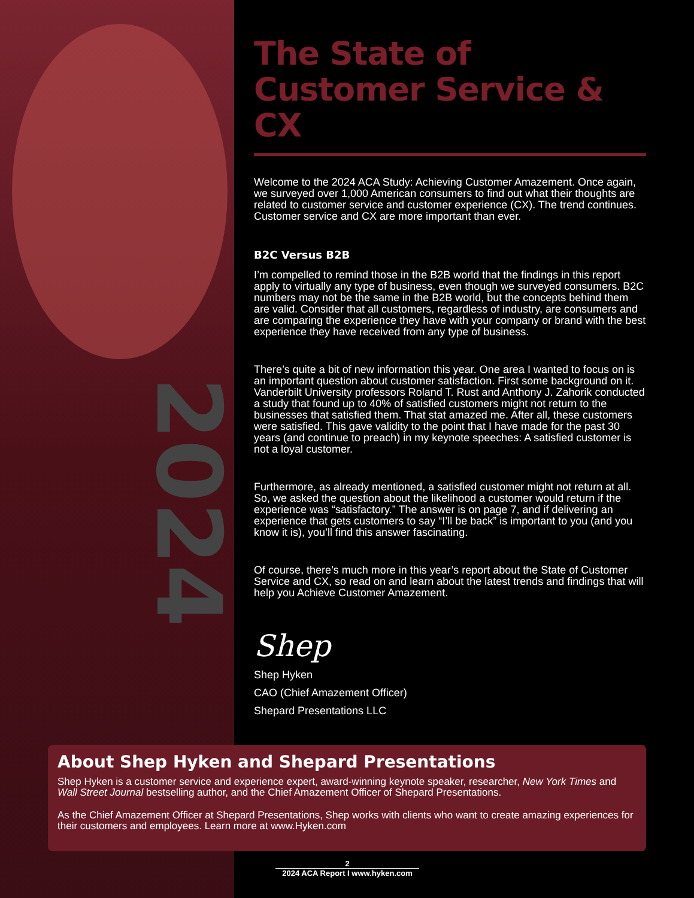2024
The State of
Customer Service & CX
Welcome to the 2024 ACA Study: Achieving Customer Amazement. Once again, we surveyed over 1,000 American consumers to find out what their thoughts are related to customer service and customer experience (CX). The trend continues. Customer service and CX are more important than ever.
B2C Versus B2B
I’m compelled to remind those in the B2B world that the findings in this report apply to virtually any type of business, even though we surveyed consumers. B2C numbers may not be the same in the B2B world, but the concepts behind them are valid. Consider that all customers, regardless of industry, are consumers and are comparing the experience they have with your company or brand with the best experience they have received from any type of business.
There’s quite a bit of new information this year. One area I wanted to focus on is an important question about customer satisfaction. First some background on it. Vanderbilt University professors Roland T. Rust and Anthony J. Zahorik conducted a study that found up to 40% of satisfied customers might not return to the businesses that satisfied them. That stat amazed me. After all, these customers were satisfied. This gave validity to the point that I have made for the past 30 years (and continue to preach) in my keynote speeches: A satisfied customer is not a loyal customer.
Furthermore, as already mentioned, a satisfied customer might not return at all. So, we asked the question about the likelihood a customer would return if the experience was “satisfactory.” The answer is on page 7, and if delivering an experience that gets customers to say “I’ll be back” is important to you (and you know it is), you’ll find this answer fascinating.
Of course, there’s much more in this year’s report about the State of Customer Service and CX, so read on and learn about the latest trends and findings that will help you Achieve Customer Amazement.
Shep
Shep Hyken
CAO (Chief Amazement Officer)
Shepard Presentations LLC
About Shep Hyken and Shepard Presentations
Shep Hyken is a customer service and experience expert, award-winning keynote speaker, researcher, New York Times and Wall Street Journal bestselling author, and the Chief Amazement Officer of Shepard Presentations.
As the Chief Amazement Officer at Shepard Presentations, Shep works with clients who want to create amazing experiences for their customers and employees. Learn more at www.Hyken.com
2
2024 ACA Report I www.hyken.com